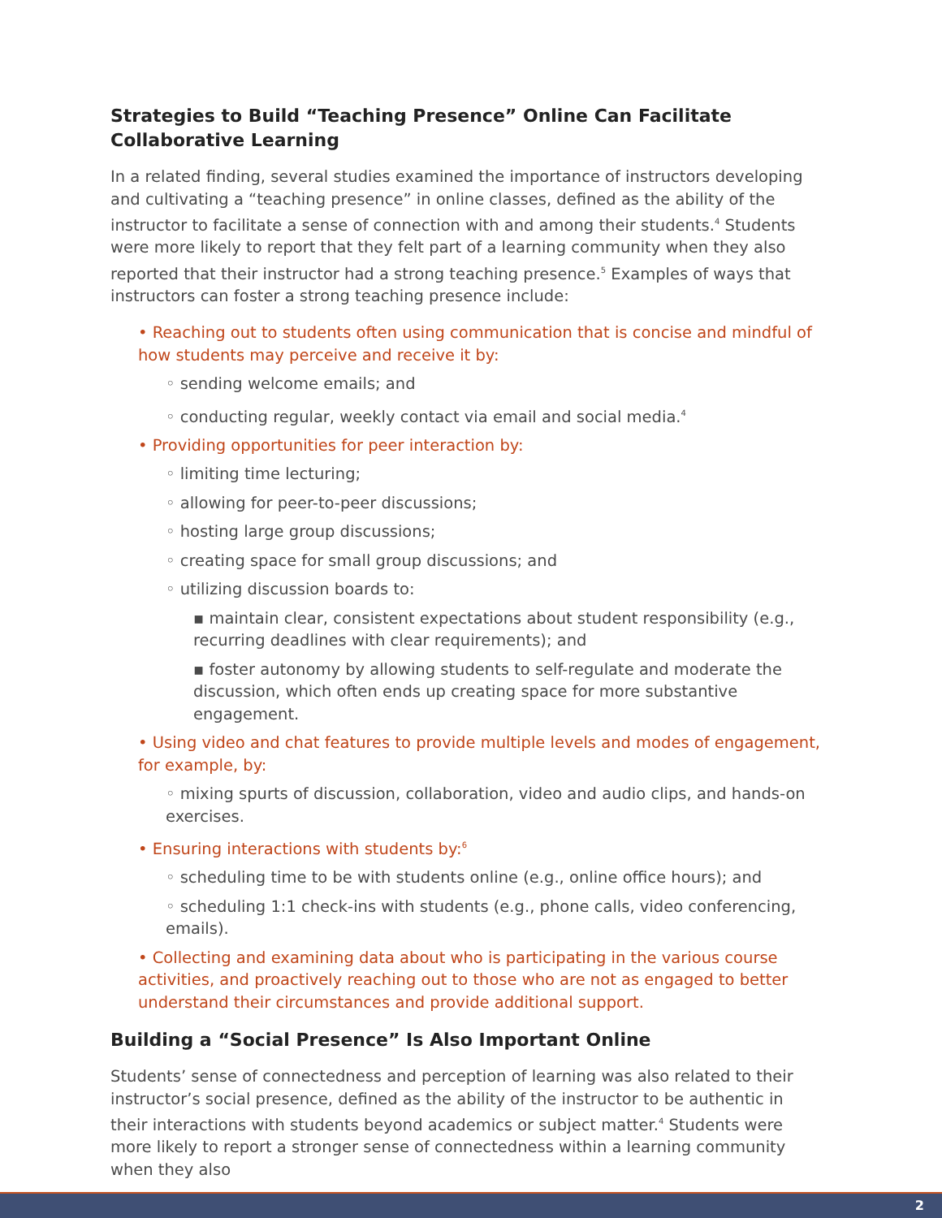Strategies to Build “Teaching Presence” Online Can Facilitate Collaborative Learning
In a related finding, several studies examined the importance of instructors developing and cultivating a “teaching presence” in online classes, defined as the ability of the instructor to facilitate a sense of connection with and among their students.<sup>4</sup> Students were more likely to report that they felt part of a learning community when they also reported that their instructor had a strong teaching presence.<sup>5</sup> Examples of ways that instructors can foster a strong teaching presence include:
• Reaching out to students often using communication that is concise and mindful of how students may perceive and receive it by:
◦ sending welcome emails; and
◦ conducting regular, weekly contact via email and social media.<sup>4</sup>
• Providing opportunities for peer interaction by:
◦ limiting time lecturing;
◦ allowing for peer-to-peer discussions;
◦ hosting large group discussions;
◦ creating space for small group discussions; and
◦ utilizing discussion boards to:
▪ maintain clear, consistent expectations about student responsibility (e.g., recurring deadlines with clear requirements); and
▪ foster autonomy by allowing students to self-regulate and moderate the discussion, which often ends up creating space for more substantive engagement.
• Using video and chat features to provide multiple levels and modes of engagement, for example, by:
◦ mixing spurts of discussion, collaboration, video and audio clips, and hands-on exercises.
• Ensuring interactions with students by:<sup>6</sup>
◦ scheduling time to be with students online (e.g., online office hours); and
◦ scheduling 1:1 check-ins with students (e.g., phone calls, video conferencing, emails).
• Collecting and examining data about who is participating in the various course activities, and proactively reaching out to those who are not as engaged to better understand their circumstances and provide additional support.
Building a “Social Presence” Is Also Important Online
Students’ sense of connectedness and perception of learning was also related to their instructor’s social presence, defined as the ability of the instructor to be authentic in their interactions with students beyond academics or subject matter.<sup>4</sup> Students were more likely to report a stronger sense of connectedness within a learning community when they also
2